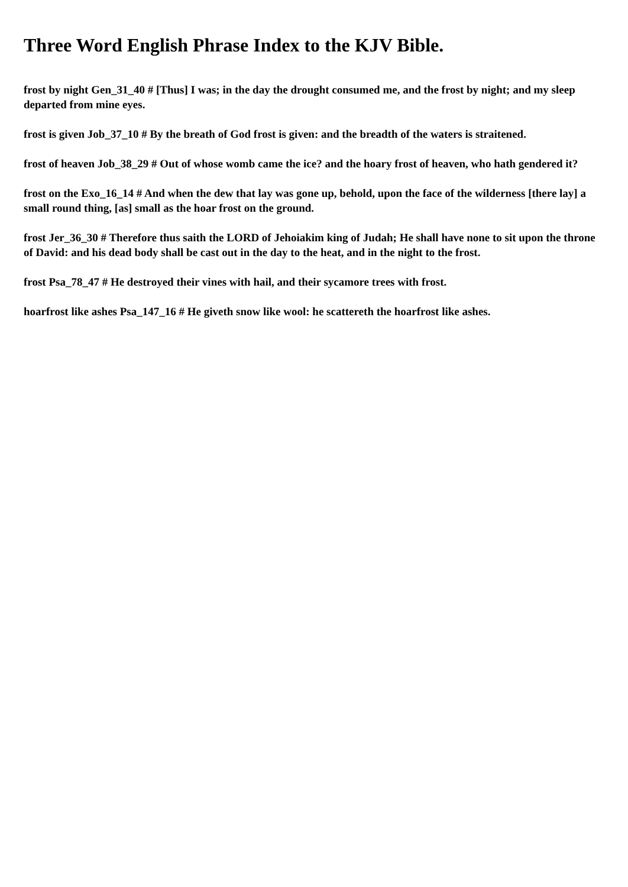Three Word English Phrase Index to the KJV Bible.
frost by night Gen_31_40 # [Thus] I was; in the day the drought consumed me, and the frost by night; and my sleep departed from mine eyes.
frost is given Job_37_10 # By the breath of God frost is given: and the breadth of the waters is straitened.
frost of heaven Job_38_29 # Out of whose womb came the ice? and the hoary frost of heaven, who hath gendered it?
frost on the Exo_16_14 # And when the dew that lay was gone up, behold, upon the face of the wilderness [there lay] a small round thing, [as] small as the hoar frost on the ground.
frost Jer_36_30 # Therefore thus saith the LORD of Jehoiakim king of Judah; He shall have none to sit upon the throne of David: and his dead body shall be cast out in the day to the heat, and in the night to the frost.
frost Psa_78_47 # He destroyed their vines with hail, and their sycamore trees with frost.
hoarfrost like ashes Psa_147_16 # He giveth snow like wool: he scattereth the hoarfrost like ashes.